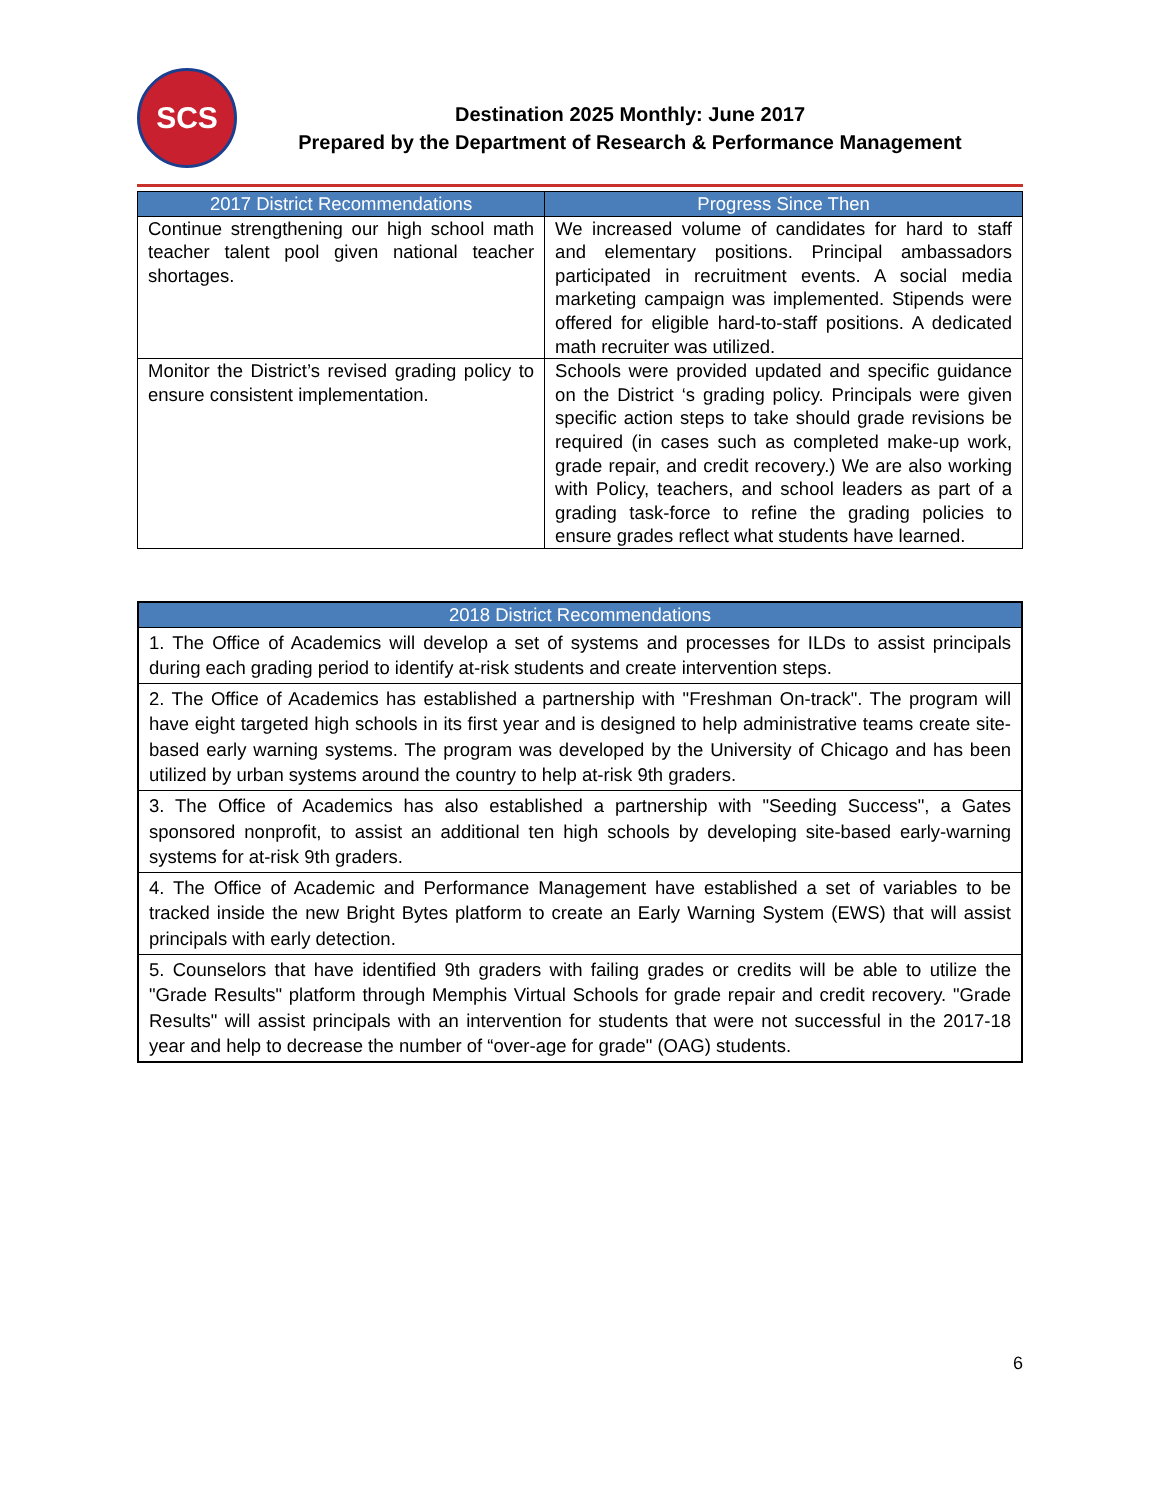SCS
Destination 2025 Monthly: June 2017
Prepared by the Department of Research & Performance Management
| 2017 District Recommendations | Progress Since Then |
| --- | --- |
| Continue strengthening our high school math teacher talent pool given national teacher shortages. | We increased volume of candidates for hard to staff and elementary positions. Principal ambassadors participated in recruitment events. A social media marketing campaign was implemented. Stipends were offered for eligible hard-to-staff positions. A dedicated math recruiter was utilized. |
| Monitor the District’s revised grading policy to ensure consistent implementation. | Schools were provided updated and specific guidance on the District ‘s grading policy. Principals were given specific action steps to take should grade revisions be required (in cases such as completed make-up work, grade repair, and credit recovery.) We are also working with Policy, teachers, and school leaders as part of a grading task-force to refine the grading policies to ensure grades reflect what students have learned. |
| 2018 District Recommendations |
| --- |
| 1. The Office of Academics will develop a set of systems and processes for ILDs to assist principals during each grading period to identify at-risk students and create intervention steps. |
| 2. The Office of Academics has established a partnership with "Freshman On-track". The program will have eight targeted high schools in its first year and is designed to help administrative teams create site-based early warning systems. The program was developed by the University of Chicago and has been utilized by urban systems around the country to help at-risk 9th graders. |
| 3. The Office of Academics has also established a partnership with "Seeding Success", a Gates sponsored nonprofit, to assist an additional ten high schools by developing site-based early-warning systems for at-risk 9th graders. |
| 4. The Office of Academic and Performance Management have established a set of variables to be tracked inside the new Bright Bytes platform to create an Early Warning System (EWS) that will assist principals with early detection. |
| 5. Counselors that have identified 9th graders with failing grades or credits will be able to utilize the "Grade Results" platform through Memphis Virtual Schools for grade repair and credit recovery. "Grade Results" will assist principals with an intervention for students that were not successful in the 2017-18 year and help to decrease the number of “over-age for grade" (OAG) students. |
6